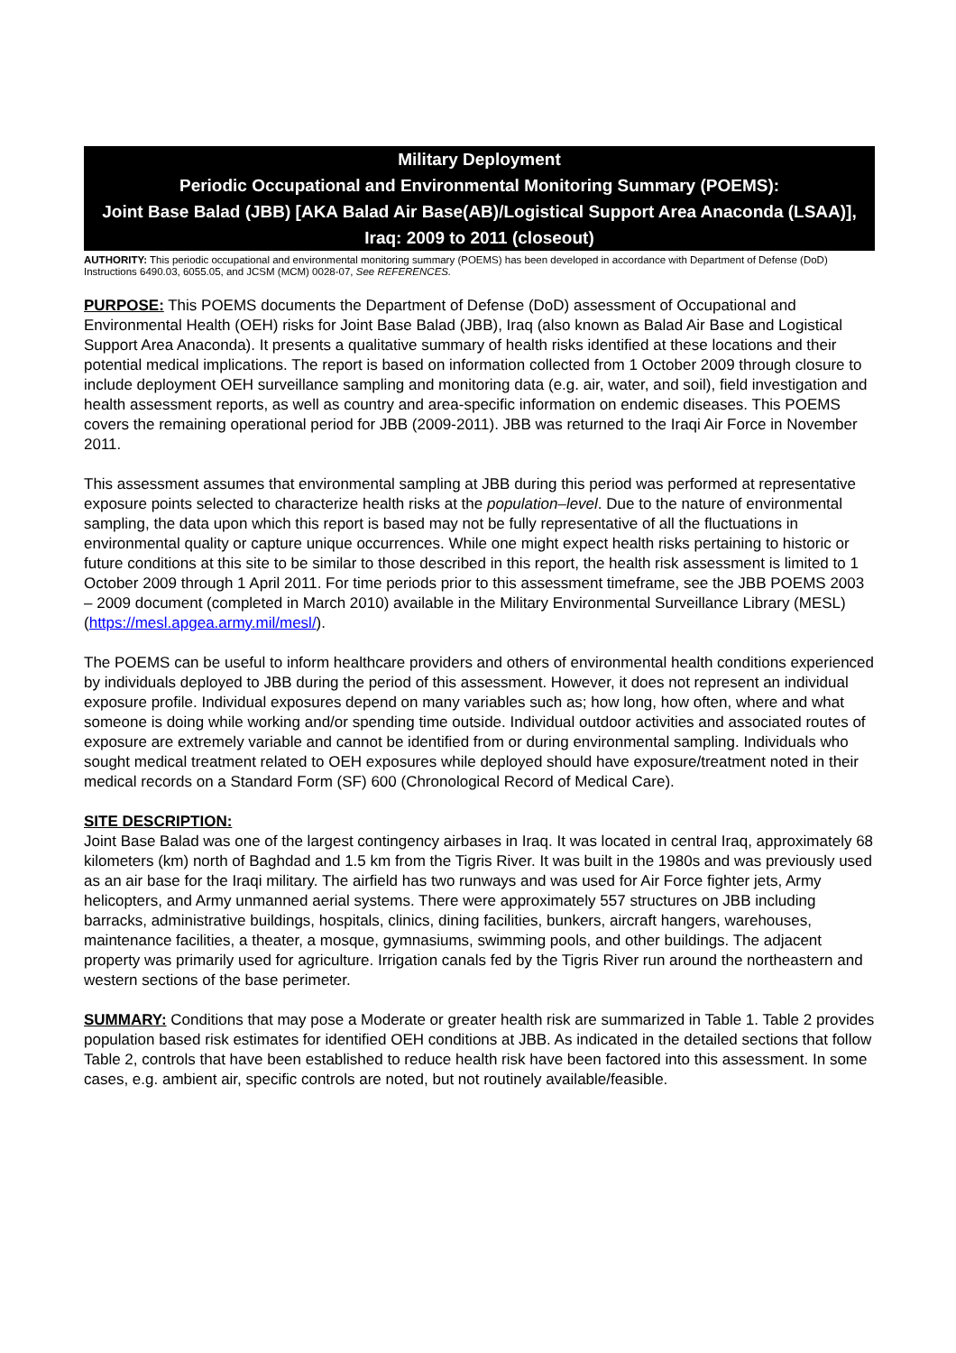Military Deployment
Periodic Occupational and Environmental Monitoring Summary (POEMS):
Joint Base Balad (JBB) [AKA Balad Air Base(AB)/Logistical Support Area Anaconda (LSAA)], Iraq: 2009 to 2011 (closeout)
AUTHORITY: This periodic occupational and environmental monitoring summary (POEMS) has been developed in accordance with Department of Defense (DoD) Instructions 6490.03, 6055.05, and JCSM (MCM) 0028-07, See REFERENCES.
PURPOSE: This POEMS documents the Department of Defense (DoD) assessment of Occupational and Environmental Health (OEH) risks for Joint Base Balad (JBB), Iraq (also known as Balad Air Base and Logistical Support Area Anaconda). It presents a qualitative summary of health risks identified at these locations and their potential medical implications. The report is based on information collected from 1 October 2009 through closure to include deployment OEH surveillance sampling and monitoring data (e.g. air, water, and soil), field investigation and health assessment reports, as well as country and area-specific information on endemic diseases. This POEMS covers the remaining operational period for JBB (2009-2011). JBB was returned to the Iraqi Air Force in November 2011.
This assessment assumes that environmental sampling at JBB during this period was performed at representative exposure points selected to characterize health risks at the population–level. Due to the nature of environmental sampling, the data upon which this report is based may not be fully representative of all the fluctuations in environmental quality or capture unique occurrences. While one might expect health risks pertaining to historic or future conditions at this site to be similar to those described in this report, the health risk assessment is limited to 1 October 2009 through 1 April 2011. For time periods prior to this assessment timeframe, see the JBB POEMS 2003 – 2009 document (completed in March 2010) available in the Military Environmental Surveillance Library (MESL) (https://mesl.apgea.army.mil/mesl/).
The POEMS can be useful to inform healthcare providers and others of environmental health conditions experienced by individuals deployed to JBB during the period of this assessment. However, it does not represent an individual exposure profile. Individual exposures depend on many variables such as; how long, how often, where and what someone is doing while working and/or spending time outside. Individual outdoor activities and associated routes of exposure are extremely variable and cannot be identified from or during environmental sampling. Individuals who sought medical treatment related to OEH exposures while deployed should have exposure/treatment noted in their medical records on a Standard Form (SF) 600 (Chronological Record of Medical Care).
SITE DESCRIPTION:
Joint Base Balad was one of the largest contingency airbases in Iraq. It was located in central Iraq, approximately 68 kilometers (km) north of Baghdad and 1.5 km from the Tigris River. It was built in the 1980s and was previously used as an air base for the Iraqi military. The airfield has two runways and was used for Air Force fighter jets, Army helicopters, and Army unmanned aerial systems. There were approximately 557 structures on JBB including barracks, administrative buildings, hospitals, clinics, dining facilities, bunkers, aircraft hangers, warehouses, maintenance facilities, a theater, a mosque, gymnasiums, swimming pools, and other buildings. The adjacent property was primarily used for agriculture. Irrigation canals fed by the Tigris River run around the northeastern and western sections of the base perimeter.
SUMMARY: Conditions that may pose a Moderate or greater health risk are summarized in Table 1. Table 2 provides population based risk estimates for identified OEH conditions at JBB. As indicated in the detailed sections that follow Table 2, controls that have been established to reduce health risk have been factored into this assessment. In some cases, e.g. ambient air, specific controls are noted, but not routinely available/feasible.